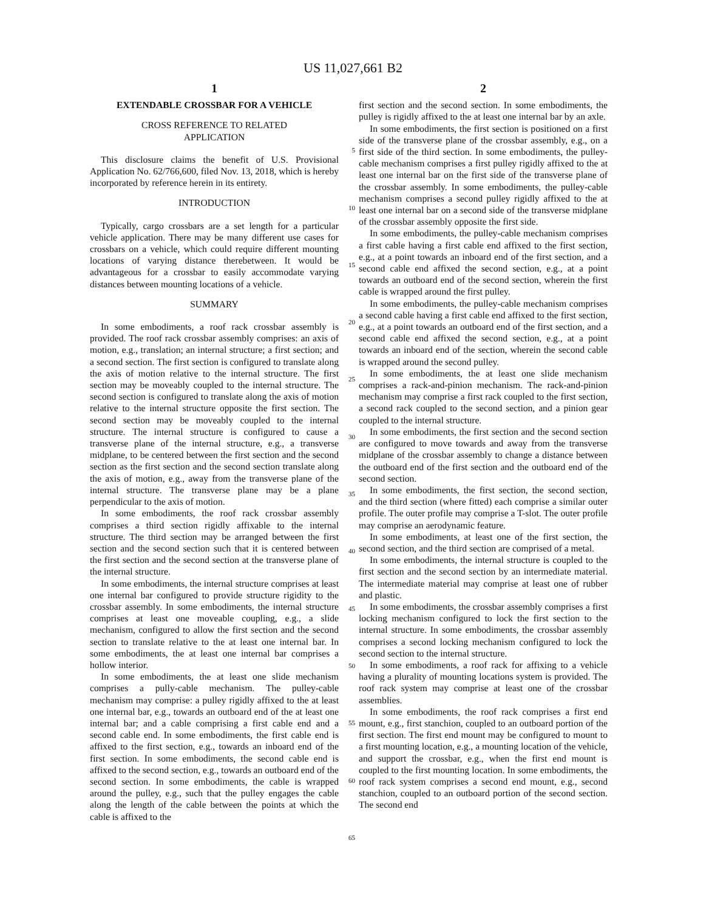US 11,027,661 B2
1
EXTENDABLE CROSSBAR FOR A VEHICLE
CROSS REFERENCE TO RELATED
APPLICATION
This disclosure claims the benefit of U.S. Provisional Application No. 62/766,600, filed Nov. 13, 2018, which is hereby incorporated by reference herein in its entirety.
INTRODUCTION
Typically, cargo crossbars are a set length for a particular vehicle application. There may be many different use cases for crossbars on a vehicle, which could require different mounting locations of varying distance therebetween. It would be advantageous for a crossbar to easily accommodate varying distances between mounting locations of a vehicle.
SUMMARY
In some embodiments, a roof rack crossbar assembly is provided. The roof rack crossbar assembly comprises: an axis of motion, e.g., translation; an internal structure; a first section; and a second section. The first section is configured to translate along the axis of motion relative to the internal structure. The first section may be moveably coupled to the internal structure. The second section is configured to translate along the axis of motion relative to the internal structure opposite the first section. The second section may be moveably coupled to the internal structure. The internal structure is configured to cause a transverse plane of the internal structure, e.g., a transverse midplane, to be centered between the first section and the second section as the first section and the second section translate along the axis of motion, e.g., away from the transverse plane of the internal structure. The transverse plane may be a plane perpendicular to the axis of motion.
In some embodiments, the roof rack crossbar assembly comprises a third section rigidly affixable to the internal structure. The third section may be arranged between the first section and the second section such that it is centered between the first section and the second section at the transverse plane of the internal structure.
In some embodiments, the internal structure comprises at least one internal bar configured to provide structure rigidity to the crossbar assembly. In some embodiments, the internal structure comprises at least one moveable coupling, e.g., a slide mechanism, configured to allow the first section and the second section to translate relative to the at least one internal bar. In some embodiments, the at least one internal bar comprises a hollow interior.
In some embodiments, the at least one slide mechanism comprises a pully-cable mechanism. The pulley-cable mechanism may comprise: a pulley rigidly affixed to the at least one internal bar, e.g., towards an outboard end of the at least one internal bar; and a cable comprising a first cable end and a second cable end. In some embodiments, the first cable end is affixed to the first section, e.g., towards an inboard end of the first section. In some embodiments, the second cable end is affixed to the second section, e.g., towards an outboard end of the second section. In some embodiments, the cable is wrapped around the pulley, e.g., such that the pulley engages the cable along the length of the cable between the points at which the cable is affixed to the
5
10
15
20
25
30
35
40
45
50
55
60
65
2
first section and the second section. In some embodiments, the pulley is rigidly affixed to the at least one internal bar by an axle.
In some embodiments, the first section is positioned on a first side of the transverse plane of the crossbar assembly, e.g., on a first side of the third section. In some embodiments, the pulley-cable mechanism comprises a first pulley rigidly affixed to the at least one internal bar on the first side of the transverse plane of the crossbar assembly. In some embodiments, the pulley-cable mechanism comprises a second pulley rigidly affixed to the at least one internal bar on a second side of the transverse midplane of the crossbar assembly opposite the first side.
In some embodiments, the pulley-cable mechanism comprises a first cable having a first cable end affixed to the first section, e.g., at a point towards an inboard end of the first section, and a second cable end affixed the second section, e.g., at a point towards an outboard end of the second section, wherein the first cable is wrapped around the first pulley.
In some embodiments, the pulley-cable mechanism comprises a second cable having a first cable end affixed to the first section, e.g., at a point towards an outboard end of the first section, and a second cable end affixed the second section, e.g., at a point towards an inboard end of the section, wherein the second cable is wrapped around the second pulley.
In some embodiments, the at least one slide mechanism comprises a rack-and-pinion mechanism. The rack-and-pinion mechanism may comprise a first rack coupled to the first section, a second rack coupled to the second section, and a pinion gear coupled to the internal structure.
In some embodiments, the first section and the second section are configured to move towards and away from the transverse midplane of the crossbar assembly to change a distance between the outboard end of the first section and the outboard end of the second section.
In some embodiments, the first section, the second section, and the third section (where fitted) each comprise a similar outer profile. The outer profile may comprise a T-slot. The outer profile may comprise an aerodynamic feature.
In some embodiments, at least one of the first section, the second section, and the third section are comprised of a metal.
In some embodiments, the internal structure is coupled to the first section and the second section by an intermediate material. The intermediate material may comprise at least one of rubber and plastic.
In some embodiments, the crossbar assembly comprises a first locking mechanism configured to lock the first section to the internal structure. In some embodiments, the crossbar assembly comprises a second locking mechanism configured to lock the second section to the internal structure.
In some embodiments, a roof rack for affixing to a vehicle having a plurality of mounting locations system is provided. The roof rack system may comprise at least one of the crossbar assemblies.
In some embodiments, the roof rack comprises a first end mount, e.g., first stanchion, coupled to an outboard portion of the first section. The first end mount may be configured to mount to a first mounting location, e.g., a mounting location of the vehicle, and support the crossbar, e.g., when the first end mount is coupled to the first mounting location. In some embodiments, the roof rack system comprises a second end mount, e.g., second stanchion, coupled to an outboard portion of the second section. The second end